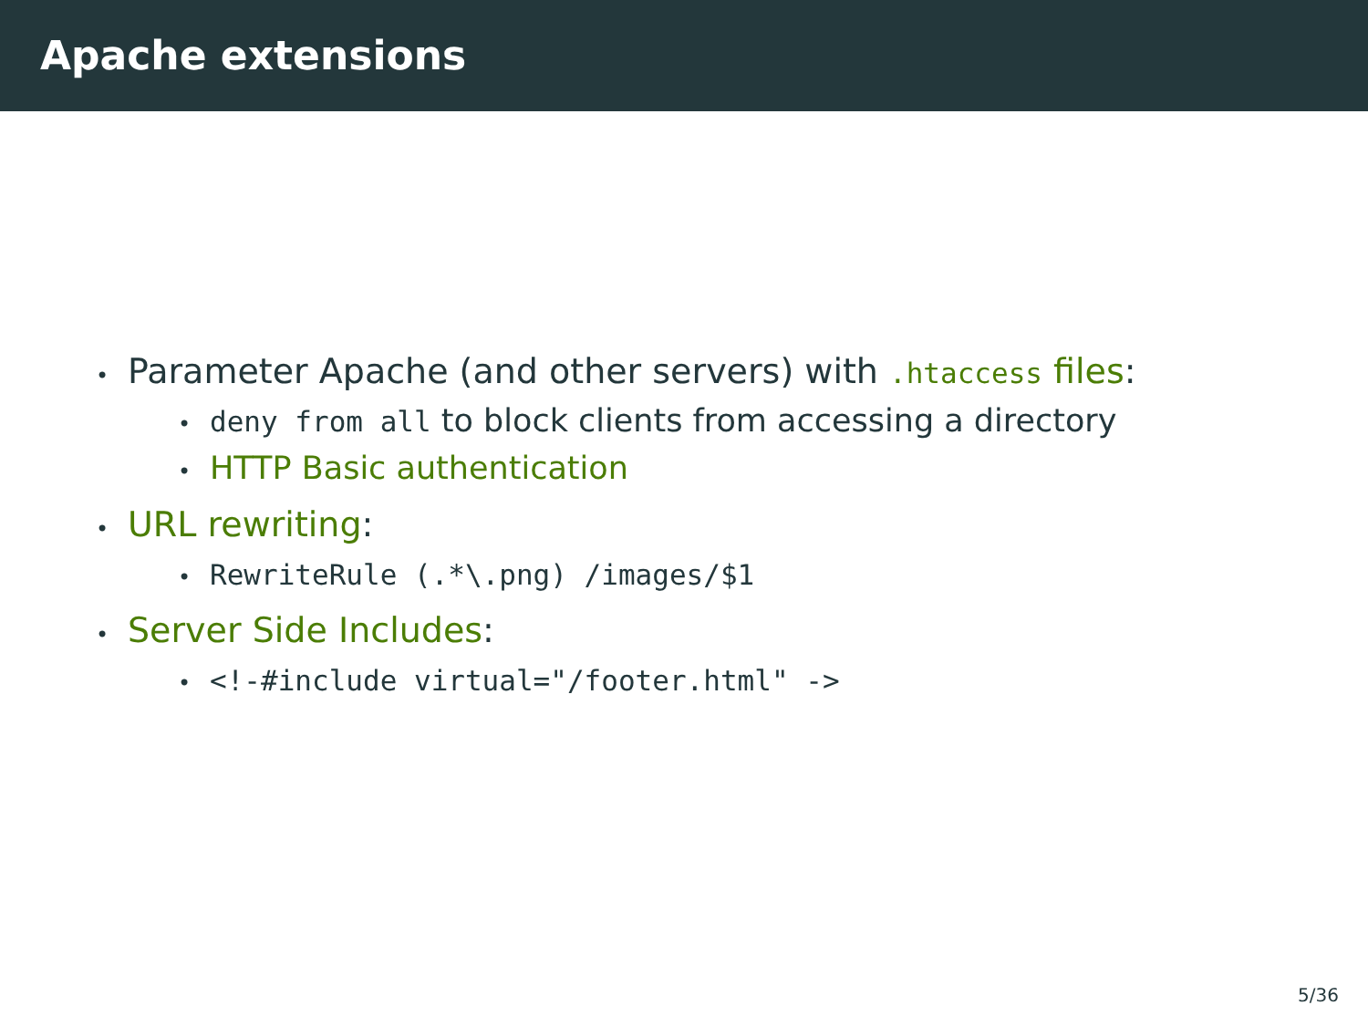Apache extensions
• Parameter Apache (and other servers) with .htaccess files:
• deny from all to block clients from accessing a directory
• HTTP Basic authentication
• URL rewriting:
• RewriteRule (.*\.png) /images/$1
• Server Side Includes:
• <!-#include virtual="/footer.html" ->
5/36